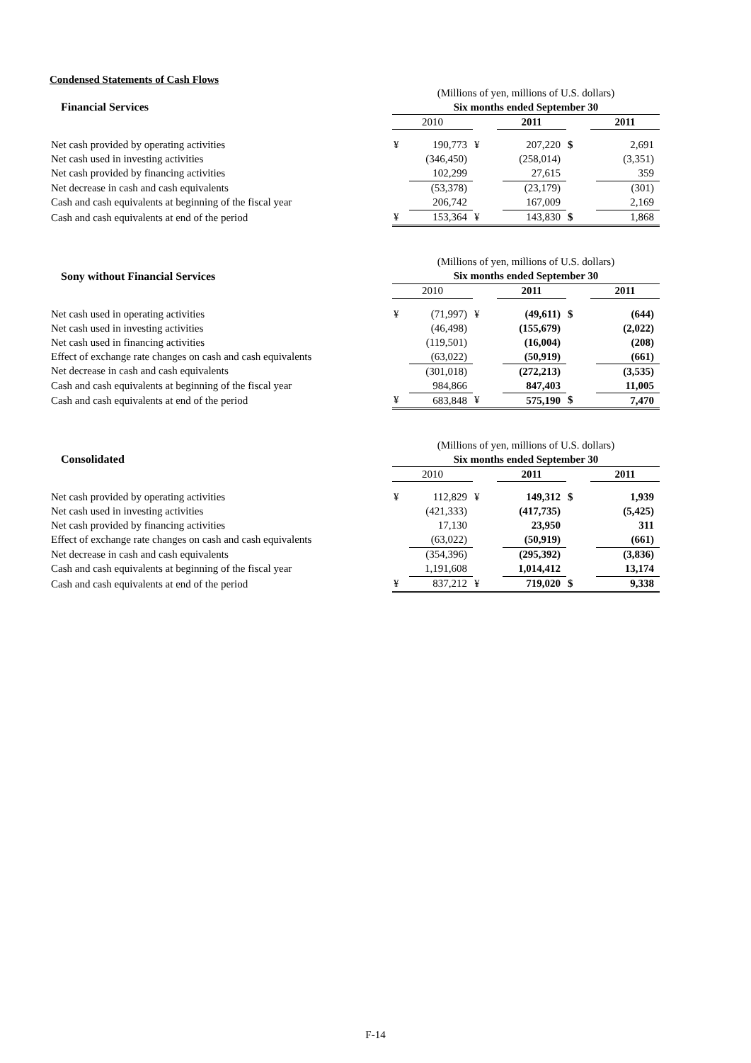Condensed Statements of Cash Flows
| | (Millions of yen, millions of U.S. dollars) | | | | | | | |
| Financial Services | Six months ended September 30 | | | | | | | |
| | 2010 | | | 2011 | | | 2011 | |
| Net cash provided by operating activities | ¥ | 190,773 | ¥ | | 207,220 | $ | | 2,691 |
| Net cash used in investing activities | | (346,450) | | | (258,014) | | | (3,351) |
| Net cash provided by financing activities | | 102,299 | | | 27,615 | | | 359 |
| Net decrease in cash and cash equivalents | | (53,378) | | | (23,179) | | | (301) |
| Cash and cash equivalents at beginning of the fiscal year | | 206,742 | | | 167,009 | | | 2,169 |
| Cash and cash equivalents at end of the period | ¥ | 153,364 | ¥ | | 143,830 | $ | | 1,868 |
| | (Millions of yen, millions of U.S. dollars) | | | | | | | |
| Sony without Financial Services | Six months ended September 30 | | | | | | | |
| | 2010 | | | 2011 | | | 2011 | |
| Net cash used in operating activities | ¥ | (71,997) | ¥ | | (49,611) | $ | | (644) |
| Net cash used in investing activities | | (46,498) | | | (155,679) | | | (2,022) |
| Net cash used in financing activities | | (119,501) | | | (16,004) | | | (208) |
| Effect of exchange rate changes on cash and cash equivalents | | (63,022) | | | (50,919) | | | (661) |
| Net decrease in cash and cash equivalents | | (301,018) | | | (272,213) | | | (3,535) |
| Cash and cash equivalents at beginning of the fiscal year | | 984,866 | | | 847,403 | | | 11,005 |
| Cash and cash equivalents at end of the period | ¥ | 683,848 | ¥ | | 575,190 | $ | | 7,470 |
| | (Millions of yen, millions of U.S. dollars) | | | | | | | |
| Consolidated | Six months ended September 30 | | | | | | | |
| | 2010 | | | 2011 | | | 2011 | |
| Net cash provided by operating activities | ¥ | 112,829 | ¥ | | 149,312 | $ | | 1,939 |
| Net cash used in investing activities | | (421,333) | | | (417,735) | | | (5,425) |
| Net cash provided by financing activities | | 17,130 | | | 23,950 | | | 311 |
| Effect of exchange rate changes on cash and cash equivalents | | (63,022) | | | (50,919) | | | (661) |
| Net decrease in cash and cash equivalents | | (354,396) | | | (295,392) | | | (3,836) |
| Cash and cash equivalents at beginning of the fiscal year | | 1,191,608 | | | 1,014,412 | | | 13,174 |
| Cash and cash equivalents at end of the period | ¥ | 837,212 | ¥ | | 719,020 | $ | | 9,338 |
F-14